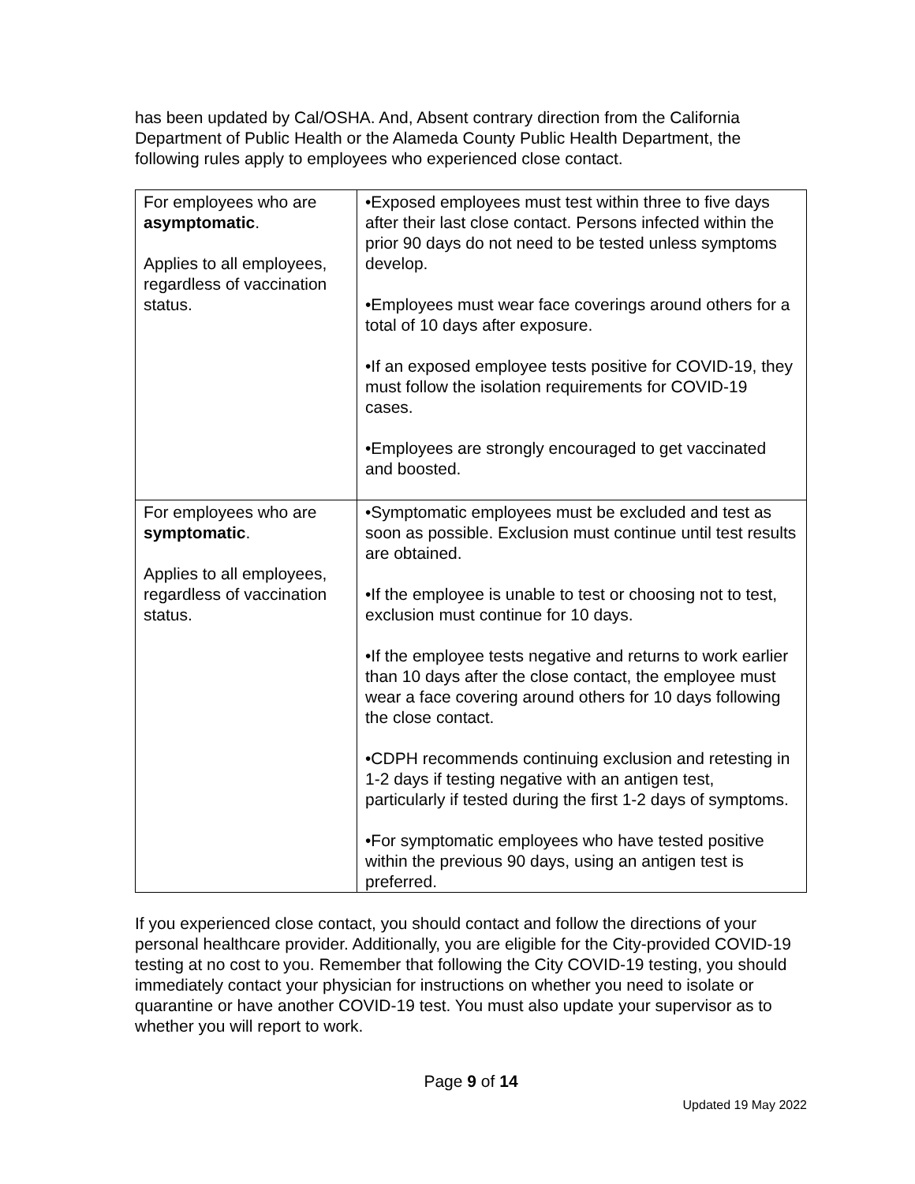has been updated by Cal/OSHA. And, Absent contrary direction from the California Department of Public Health or the Alameda County Public Health Department, the following rules apply to employees who experienced close contact.
| For employees who are asymptomatic . Applies to all employees, regardless of vaccination status. | •Exposed employees must test within three to five days after their last close contact. Persons infected within the prior 90 days do not need to be tested unless symptoms develop. •Employees must wear face coverings around others for a total of 10 days after exposure. •If an exposed employee tests positive for COVID-19, they must follow the isolation requirements for COVID-19 cases. •Employees are strongly encouraged to get vaccinated and boosted. |
| For employees who are symptomatic . Applies to all employees, regardless of vaccination status. | •Symptomatic employees must be excluded and test as soon as possible. Exclusion must continue until test results are obtained. •If the employee is unable to test or choosing not to test, exclusion must continue for 10 days. •If the employee tests negative and returns to work earlier than 10 days after the close contact, the employee must wear a face covering around others for 10 days following the close contact. •CDPH recommends continuing exclusion and retesting in 1-2 days if testing negative with an antigen test, particularly if tested during the first 1-2 days of symptoms. •For symptomatic employees who have tested positive within the previous 90 days, using an antigen test is preferred. |
If you experienced close contact, you should contact and follow the directions of your personal healthcare provider. Additionally, you are eligible for the City-provided COVID-19 testing at no cost to you. Remember that following the City COVID-19 testing, you should immediately contact your physician for instructions on whether you need to isolate or quarantine or have another COVID-19 test. You must also update your supervisor as to whether you will report to work.
Page 9 of 14
Updated 19 May 2022